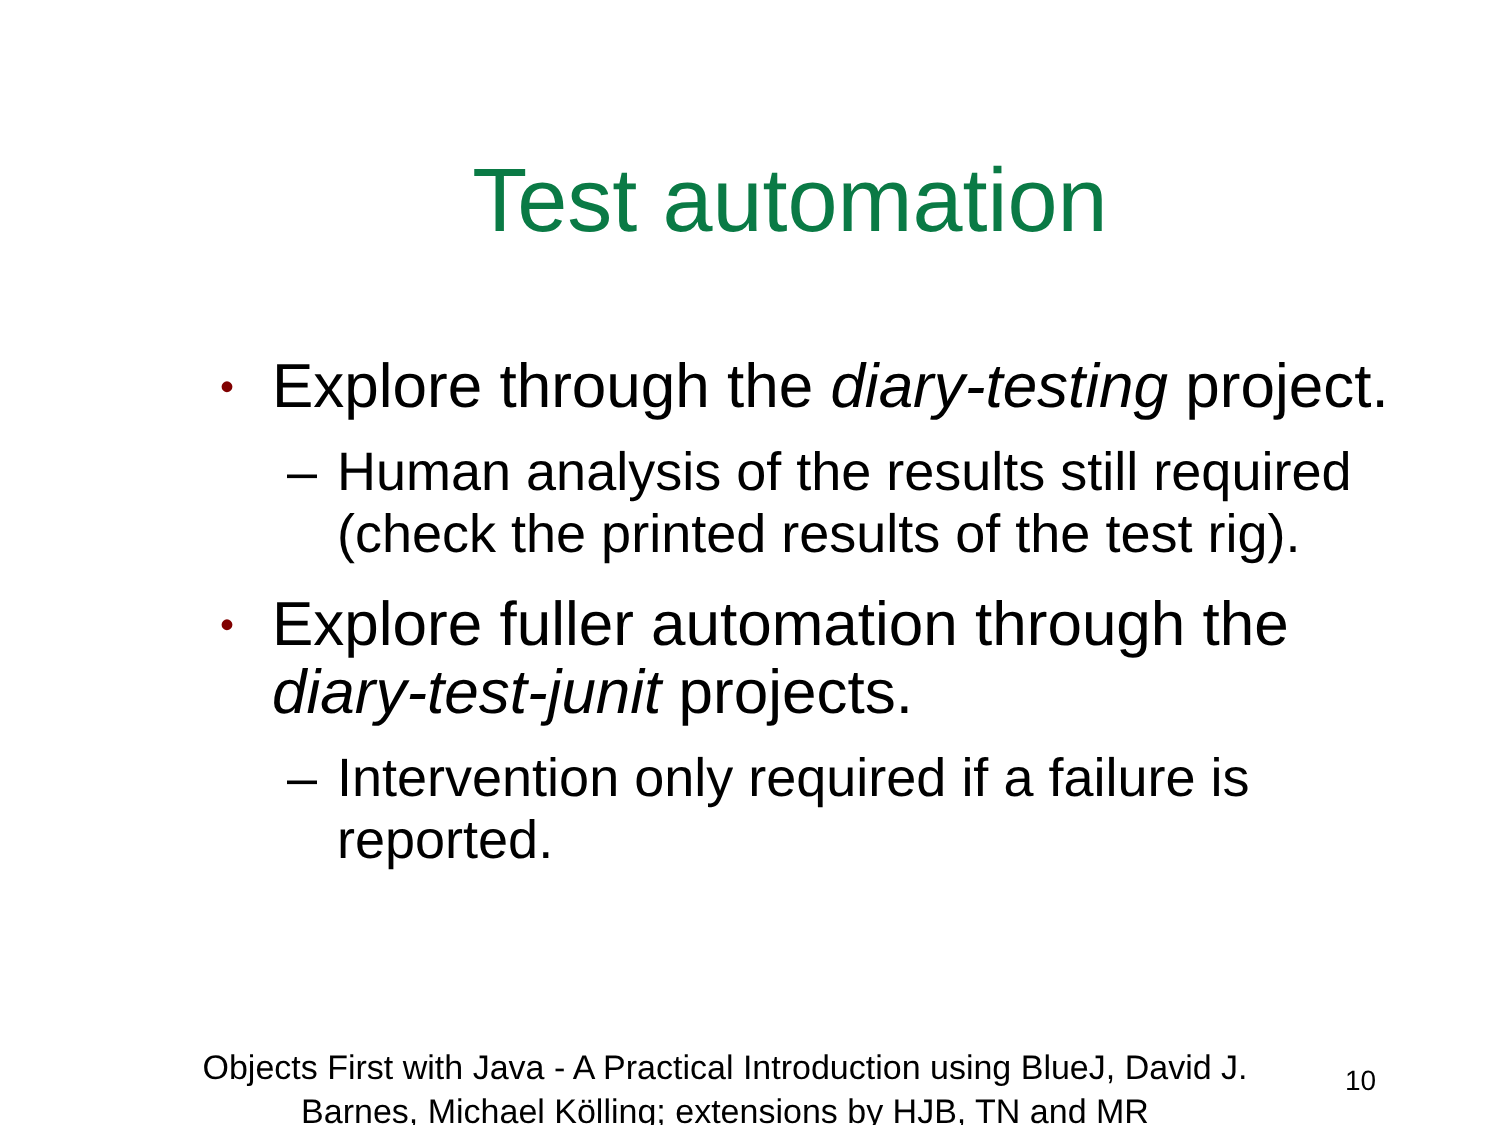Test automation
• Explore through the diary-testing project.
– Human analysis of the results still required (check the printed results of the test rig).
• Explore fuller automation through the diary-test-junit projects.
– Intervention only required if a failure is reported.
Objects First with Java - A Practical Introduction using BlueJ, David J. Barnes, Michael Kölling; extensions by HJB, TN and MR
10